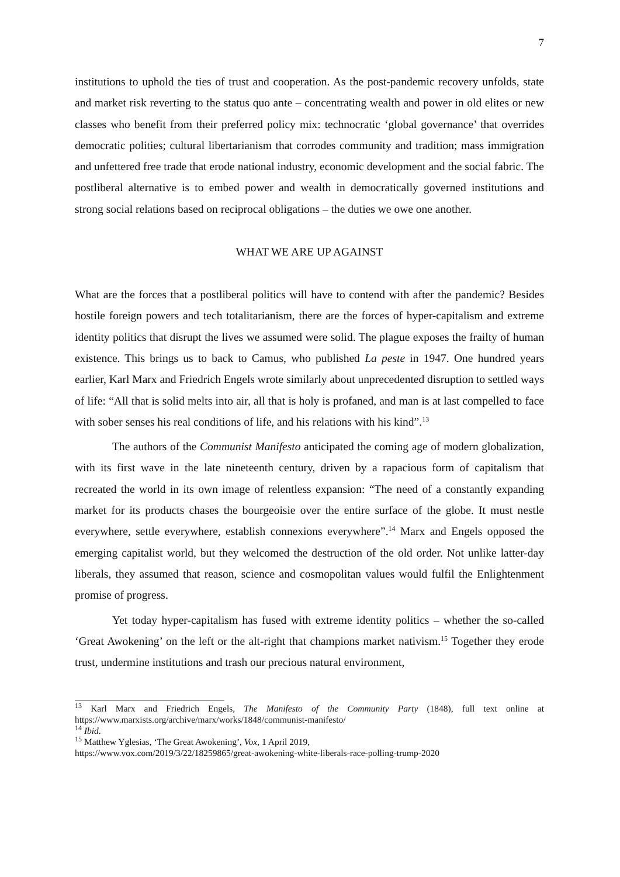7
institutions to uphold the ties of trust and cooperation. As the post-pandemic recovery unfolds, state and market risk reverting to the status quo ante – concentrating wealth and power in old elites or new classes who benefit from their preferred policy mix: technocratic ‘global governance’ that overrides democratic polities; cultural libertarianism that corrodes community and tradition; mass immigration and unfettered free trade that erode national industry, economic development and the social fabric. The postliberal alternative is to embed power and wealth in democratically governed institutions and strong social relations based on reciprocal obligations – the duties we owe one another.
WHAT WE ARE UP AGAINST
What are the forces that a postliberal politics will have to contend with after the pandemic? Besides hostile foreign powers and tech totalitarianism, there are the forces of hyper-capitalism and extreme identity politics that disrupt the lives we assumed were solid. The plague exposes the frailty of human existence. This brings us to back to Camus, who published La peste in 1947. One hundred years earlier, Karl Marx and Friedrich Engels wrote similarly about unprecedented disruption to settled ways of life: “All that is solid melts into air, all that is holy is profaned, and man is at last compelled to face with sober senses his real conditions of life, and his relations with his kind”.<sup>13</sup>
The authors of the Communist Manifesto anticipated the coming age of modern globalization, with its first wave in the late nineteenth century, driven by a rapacious form of capitalism that recreated the world in its own image of relentless expansion: “The need of a constantly expanding market for its products chases the bourgeoisie over the entire surface of the globe. It must nestle everywhere, settle everywhere, establish connexions everywhere”.<sup>14</sup> Marx and Engels opposed the emerging capitalist world, but they welcomed the destruction of the old order. Not unlike latter-day liberals, they assumed that reason, science and cosmopolitan values would fulfil the Enlightenment promise of progress.
Yet today hyper-capitalism has fused with extreme identity politics – whether the so-called ‘Great Awokening’ on the left or the alt-right that champions market nativism.<sup>15</sup> Together they erode trust, undermine institutions and trash our precious natural environment,
<sup>13</sup> Karl Marx and Friedrich Engels, The Manifesto of the Community Party (1848), full text online at https://www.marxists.org/archive/marx/works/1848/communist-manifesto/
<sup>14</sup> Ibid.
<sup>15</sup> Matthew Yglesias, ‘The Great Awokening’, Vox, 1 April 2019,
https://www.vox.com/2019/3/22/18259865/great-awokening-white-liberals-race-polling-trump-2020